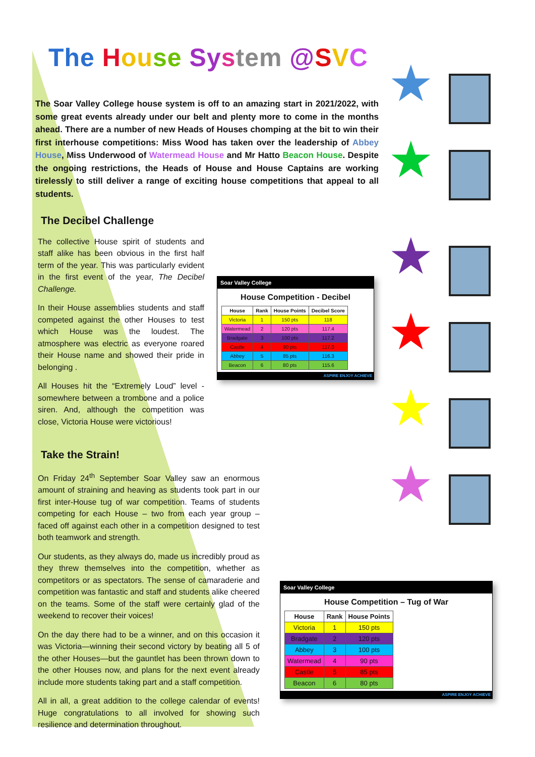The Hou se Sy stem @SVC
The Soar Valley College house system is off to an amazing start in 2021/2022, with some great events already under our belt and plenty more to come in the months ahead. There are a number of new Heads of Houses chomping at the bit to win their first interhouse competitions: Miss Wood has taken over the leadership of Abbey House, Miss Underwood of Watermead House and Mr Hatto Beacon House. Despite the ongoing restrictions, the Heads of House and House Captains are working tirelessly to still deliver a range of exciting house competitions that appeal to all students.
The Decibel Challenge
The collective House spirit of students and staff alike has been obvious in the first half term of the year. This was particularly evident in the first event of the year, The Decibel Challenge.
In their House assemblies students and staff competed against the other Houses to test which House was the loudest. The atmosphere was electric as everyone roared their House name and showed their pride in belonging .
All Houses hit the “Extremely Loud” level - somewhere between a trombone and a police siren. And, although the competition was close, Victoria House were victorious!
Soar Valley College
House Competition - Decibel
| House | Rank | House Points | Decibel Score |
| --- | --- | --- | --- |
| Victoria | 1 | 150 pts | 118 |
| Watermead | 2 | 120 pts | 117.4 |
| Bradgate | 3 | 100 pts | 117.2 |
| Castle | 4 | 90 pts | 117.0 |
| Abbey | 5 | 85 pts | 116.3 |
| Beacon | 6 | 80 pts | 115.6 |
ASPIRE ENJOY ACHIEVE
Take the Strain!
On Friday 24<sup>th</sup> September Soar Valley saw an enormous amount of straining and heaving as students took part in our first inter-House tug of war competition. Teams of students competing for each House – two from each year group – faced off against each other in a competition designed to test both teamwork and strength.
Our students, as they always do, made us incredibly proud as they threw themselves into the competition, whether as competitors or as spectators. The sense of camaraderie and competition was fantastic and staff and students alike cheered on the teams. Some of the staff were certainly glad of the weekend to recover their voices!
On the day there had to be a winner, and on this occasion it was Victoria—winning their second victory by beating all 5 of the other Houses—but the gauntlet has been thrown down to the other Houses now, and plans for the next event already include more students taking part and a staff competition.
All in all, a great addition to the college calendar of events! Huge congratulations to all involved for showing such resilience and determination throughout.
Soar Valley College
House Competition – Tug of War
| House | Rank | House Points |
| --- | --- | --- |
| Victoria | 1 | 150 pts |
| Bradgate | 2 | 120 pts |
| Abbey | 3 | 100 pts |
| Watermead | 4 | 90 pts |
| Castle | 5 | 85 pts |
| Beacon | 6 | 80 pts |
ASPIRE ENJOY ACHIEVE
★
★
★
★
★
★